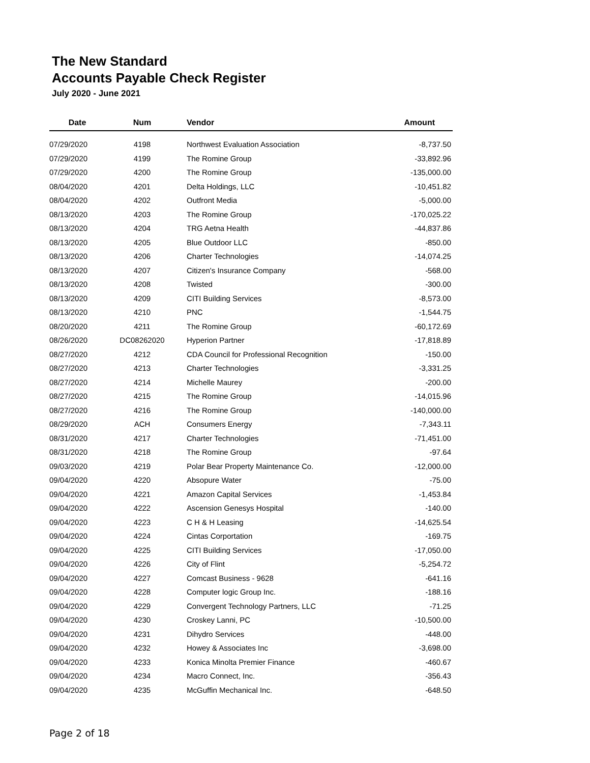The New Standard
Accounts Payable Check Register
July 2020 - June 2021
| Date | Num | Vendor | Amount |
| --- | --- | --- | --- |
| 07/29/2020 | 4198 | Northwest Evaluation Association | -8,737.50 |
| 07/29/2020 | 4199 | The Romine Group | -33,892.96 |
| 07/29/2020 | 4200 | The Romine Group | -135,000.00 |
| 08/04/2020 | 4201 | Delta Holdings, LLC | -10,451.82 |
| 08/04/2020 | 4202 | Outfront Media | -5,000.00 |
| 08/13/2020 | 4203 | The Romine Group | -170,025.22 |
| 08/13/2020 | 4204 | TRG Aetna Health | -44,837.86 |
| 08/13/2020 | 4205 | Blue Outdoor LLC | -850.00 |
| 08/13/2020 | 4206 | Charter Technologies | -14,074.25 |
| 08/13/2020 | 4207 | Citizen's Insurance Company | -568.00 |
| 08/13/2020 | 4208 | Twisted | -300.00 |
| 08/13/2020 | 4209 | CITI Building Services | -8,573.00 |
| 08/13/2020 | 4210 | PNC | -1,544.75 |
| 08/20/2020 | 4211 | The Romine Group | -60,172.69 |
| 08/26/2020 | DC08262020 | Hyperion Partner | -17,818.89 |
| 08/27/2020 | 4212 | CDA Council for Professional Recognition | -150.00 |
| 08/27/2020 | 4213 | Charter Technologies | -3,331.25 |
| 08/27/2020 | 4214 | Michelle Maurey | -200.00 |
| 08/27/2020 | 4215 | The Romine Group | -14,015.96 |
| 08/27/2020 | 4216 | The Romine Group | -140,000.00 |
| 08/29/2020 | ACH | Consumers Energy | -7,343.11 |
| 08/31/2020 | 4217 | Charter Technologies | -71,451.00 |
| 08/31/2020 | 4218 | The Romine Group | -97.64 |
| 09/03/2020 | 4219 | Polar Bear Property Maintenance Co. | -12,000.00 |
| 09/04/2020 | 4220 | Absopure Water | -75.00 |
| 09/04/2020 | 4221 | Amazon Capital Services | -1,453.84 |
| 09/04/2020 | 4222 | Ascension Genesys Hospital | -140.00 |
| 09/04/2020 | 4223 | C H & H Leasing | -14,625.54 |
| 09/04/2020 | 4224 | Cintas Corportation | -169.75 |
| 09/04/2020 | 4225 | CITI Building Services | -17,050.00 |
| 09/04/2020 | 4226 | City of Flint | -5,254.72 |
| 09/04/2020 | 4227 | Comcast Business - 9628 | -641.16 |
| 09/04/2020 | 4228 | Computer logic Group Inc. | -188.16 |
| 09/04/2020 | 4229 | Convergent Technology Partners, LLC | -71.25 |
| 09/04/2020 | 4230 | Croskey Lanni, PC | -10,500.00 |
| 09/04/2020 | 4231 | Dihydro Services | -448.00 |
| 09/04/2020 | 4232 | Howey & Associates Inc | -3,698.00 |
| 09/04/2020 | 4233 | Konica Minolta Premier Finance | -460.67 |
| 09/04/2020 | 4234 | Macro Connect, Inc. | -356.43 |
| 09/04/2020 | 4235 | McGuffin Mechanical Inc. | -648.50 |
Page 2 of 18